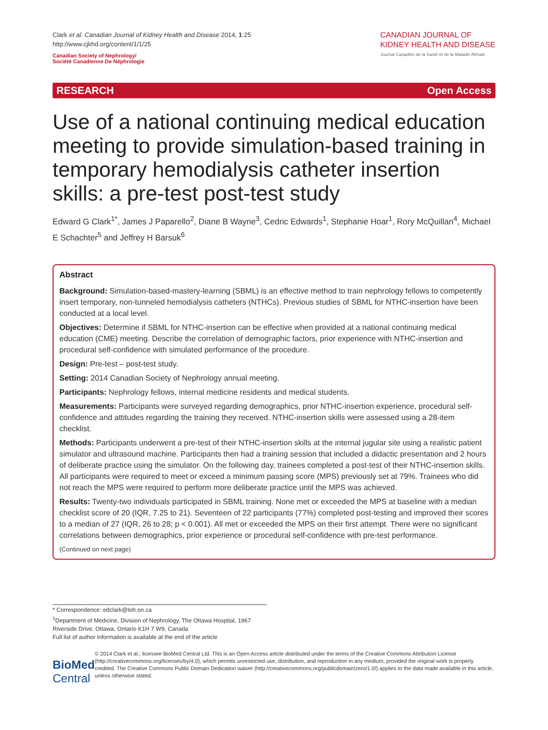Clark et al. Canadian Journal of Kidney Health and Disease 2014, 1:25
http://www.cjkhd.org/content/1/1/25
Canadian Society of Nephrology/
Société Canadienne De Néphrologie
CANADIAN JOURNAL OF
KIDNEY HEALTH AND DISEASE
Journal Canadien de la Santé et de la Maladie Rénale
RESEARCH Open Access
Use of a national continuing medical education meeting to provide simulation-based training in temporary hemodialysis catheter insertion skills: a pre-test post-test study
Edward G Clark<sup>1*</sup>, James J Paparello<sup>2</sup>, Diane B Wayne<sup>3</sup>, Cedric Edwards<sup>1</sup>, Stephanie Hoar<sup>1</sup>, Rory McQuillan<sup>4</sup>, Michael E Schachter<sup>5</sup> and Jeffrey H Barsuk<sup>6</sup>
Abstract
Background: Simulation-based-mastery-learning (SBML) is an effective method to train nephrology fellows to competently insert temporary, non-tunneled hemodialysis catheters (NTHCs). Previous studies of SBML for NTHC-insertion have been conducted at a local level.
Objectives: Determine if SBML for NTHC-insertion can be effective when provided at a national continuing medical education (CME) meeting. Describe the correlation of demographic factors, prior experience with NTHC-insertion and procedural self-confidence with simulated performance of the procedure.
Design: Pre-test – post-test study.
Setting: 2014 Canadian Society of Nephrology annual meeting.
Participants: Nephrology fellows, internal medicine residents and medical students.
Measurements: Participants were surveyed regarding demographics, prior NTHC-insertion experience, procedural self-confidence and attitudes regarding the training they received. NTHC-insertion skills were assessed using a 28-item checklist.
Methods: Participants underwent a pre-test of their NTHC-insertion skills at the internal jugular site using a realistic patient simulator and ultrasound machine. Participants then had a training session that included a didactic presentation and 2 hours of deliberate practice using the simulator. On the following day, trainees completed a post-test of their NTHC-insertion skills. All participants were required to meet or exceed a minimum passing score (MPS) previously set at 79%. Trainees who did not reach the MPS were required to perform more deliberate practice until the MPS was achieved.
Results: Twenty-two individuals participated in SBML training. None met or exceeded the MPS at baseline with a median checklist score of 20 (IQR, 7.25 to 21). Seventeen of 22 participants (77%) completed post-testing and improved their scores to a median of 27 (IQR, 26 to 28; p < 0.001). All met or exceeded the MPS on their first attempt. There were no significant correlations between demographics, prior experience or procedural self-confidence with pre-test performance.
(Continued on next page)
* Correspondence: edclark@toh.on.ca
<sup>1</sup> Department of Medicine, Division of Nephrology, The Ottawa Hospital, 1967 Riverside Drive, Ottawa, Ontario K1H 7 W9, Canada
Full list of author information is available at the end of the article
BioMed Central
© 2014 Clark et al.; licensee BioMed Central Ltd. This is an Open Access article distributed under the terms of the Creative Commons Attribution License (http://creativecommons.org/licenses/by/4.0), which permits unrestricted use, distribution, and reproduction in any medium, provided the original work is properly credited. The Creative Commons Public Domain Dedication waiver (http://creativecommons.org/publicdomain/zero/1.0/) applies to the data made available in this article, unless otherwise stated.